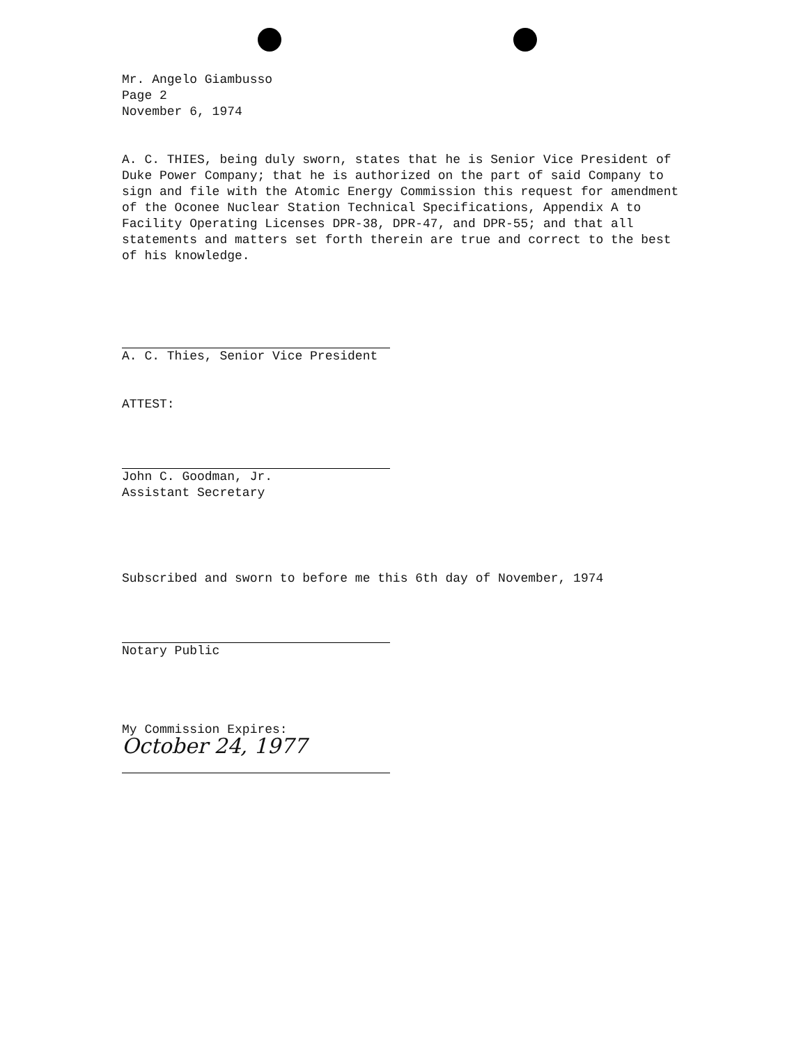Mr. Angelo Giambusso
Page 2
November 6, 1974
A. C. THIES, being duly sworn, states that he is Senior Vice President of Duke Power Company; that he is authorized on the part of said Company to sign and file with the Atomic Energy Commission this request for amendment of the Oconee Nuclear Station Technical Specifications, Appendix A to Facility Operating Licenses DPR-38, DPR-47, and DPR-55; and that all statements and matters set forth therein are true and correct to the best of his knowledge.
A. C. Thies, Senior Vice President
ATTEST:
John C. Goodman, Jr.
Assistant Secretary
Subscribed and sworn to before me this 6th day of November, 1974
Notary Public
My Commission Expires:
October 24, 1977